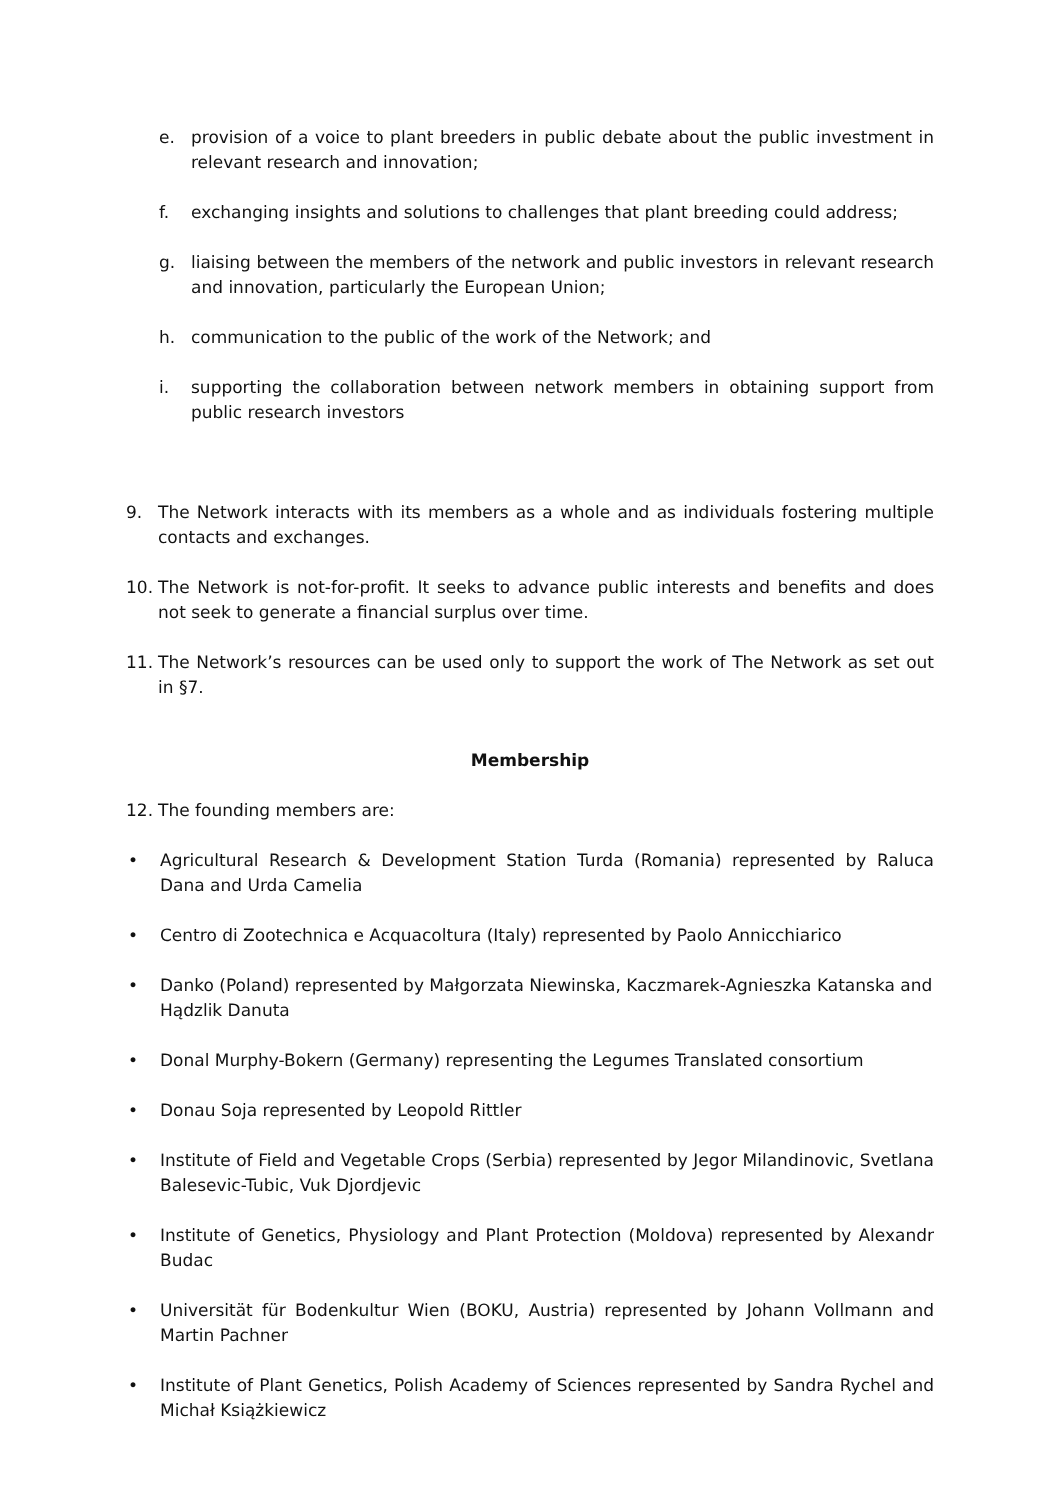e. provision of a voice to plant breeders in public debate about the public investment in relevant research and innovation;
f. exchanging insights and solutions to challenges that plant breeding could address;
g. liaising between the members of the network and public investors in relevant research and innovation, particularly the European Union;
h. communication to the public of the work of the Network; and
i. supporting the collaboration between network members in obtaining support from public research investors
9. The Network interacts with its members as a whole and as individuals fostering multiple contacts and exchanges.
10. The Network is not-for-profit. It seeks to advance public interests and benefits and does not seek to generate a financial surplus over time.
11. The Network’s resources can be used only to support the work of The Network as set out in §7.
Membership
12. The founding members are:
• Agricultural Research & Development Station Turda (Romania) represented by Raluca Dana and Urda Camelia
• Centro di Zootechnica e Acquacoltura (Italy) represented by Paolo Annicchiarico
• Danko (Poland) represented by Małgorzata Niewinska, Kaczmarek-Agnieszka Katanska and Hądzlik Danuta
• Donal Murphy-Bokern (Germany) representing the Legumes Translated consortium
• Donau Soja represented by Leopold Rittler
• Institute of Field and Vegetable Crops (Serbia) represented by Jegor Milandinovic, Svetlana Balesevic-Tubic, Vuk Djordjevic
• Institute of Genetics, Physiology and Plant Protection (Moldova) represented by Alexandr Budac
• Universität für Bodenkultur Wien (BOKU, Austria) represented by Johann Vollmann and Martin Pachner
• Institute of Plant Genetics, Polish Academy of Sciences represented by Sandra Rychel and Michał Książkiewicz